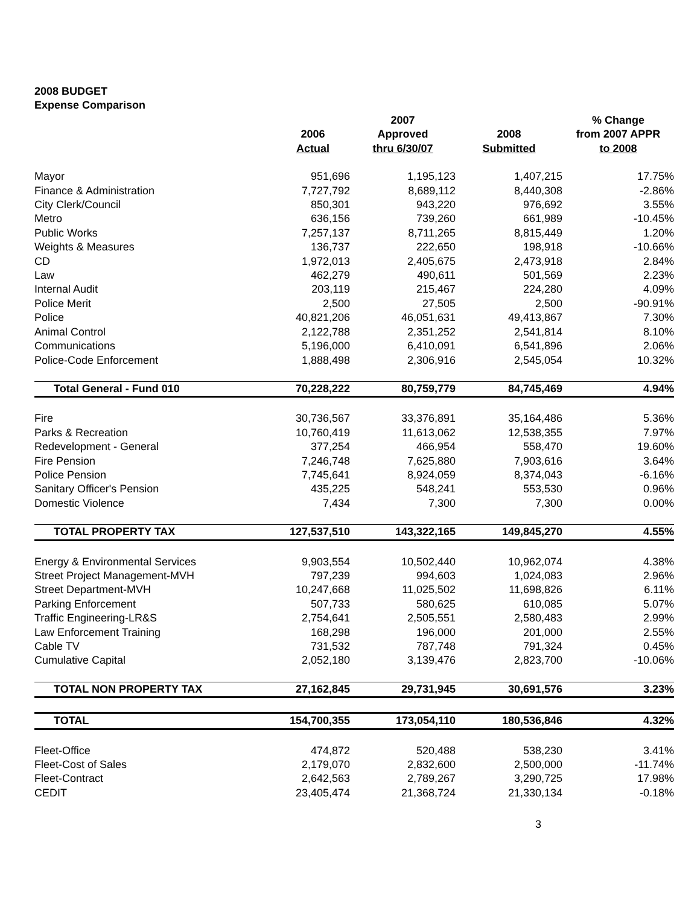2008 BUDGET
Expense Comparison
| | | 2007 | | % Change |
| --- | --- | --- | --- | --- |
| | 2006 | Approved | 2008 | from 2007 APPR |
| | Actual | thru 6/30/07 | Submitted | to 2008 |
| Mayor | 951,696 | 1,195,123 | 1,407,215 | 17.75% |
| Finance & Administration | 7,727,792 | 8,689,112 | 8,440,308 | -2.86% |
| City Clerk/Council | 850,301 | 943,220 | 976,692 | 3.55% |
| Metro | 636,156 | 739,260 | 661,989 | -10.45% |
| Public Works | 7,257,137 | 8,711,265 | 8,815,449 | 1.20% |
| Weights & Measures | 136,737 | 222,650 | 198,918 | -10.66% |
| CD | 1,972,013 | 2,405,675 | 2,473,918 | 2.84% |
| Law | 462,279 | 490,611 | 501,569 | 2.23% |
| Internal Audit | 203,119 | 215,467 | 224,280 | 4.09% |
| Police Merit | 2,500 | 27,505 | 2,500 | -90.91% |
| Police | 40,821,206 | 46,051,631 | 49,413,867 | 7.30% |
| Animal Control | 2,122,788 | 2,351,252 | 2,541,814 | 8.10% |
| Communications | 5,196,000 | 6,410,091 | 6,541,896 | 2.06% |
| Police-Code Enforcement | 1,888,498 | 2,306,916 | 2,545,054 | 10.32% |
| Total General - Fund 010 | 70,228,222 | 80,759,779 | 84,745,469 | 4.94% |
| Fire | 30,736,567 | 33,376,891 | 35,164,486 | 5.36% |
| Parks & Recreation | 10,760,419 | 11,613,062 | 12,538,355 | 7.97% |
| Redevelopment - General | 377,254 | 466,954 | 558,470 | 19.60% |
| Fire Pension | 7,246,748 | 7,625,880 | 7,903,616 | 3.64% |
| Police Pension | 7,745,641 | 8,924,059 | 8,374,043 | -6.16% |
| Sanitary Officer's Pension | 435,225 | 548,241 | 553,530 | 0.96% |
| Domestic Violence | 7,434 | 7,300 | 7,300 | 0.00% |
| TOTAL PROPERTY TAX | 127,537,510 | 143,322,165 | 149,845,270 | 4.55% |
| Energy & Environmental Services | 9,903,554 | 10,502,440 | 10,962,074 | 4.38% |
| Street Project Management-MVH | 797,239 | 994,603 | 1,024,083 | 2.96% |
| Street Department-MVH | 10,247,668 | 11,025,502 | 11,698,826 | 6.11% |
| Parking Enforcement | 507,733 | 580,625 | 610,085 | 5.07% |
| Traffic Engineering-LR&S | 2,754,641 | 2,505,551 | 2,580,483 | 2.99% |
| Law Enforcement Training | 168,298 | 196,000 | 201,000 | 2.55% |
| Cable TV | 731,532 | 787,748 | 791,324 | 0.45% |
| Cumulative Capital | 2,052,180 | 3,139,476 | 2,823,700 | -10.06% |
| TOTAL NON PROPERTY TAX | 27,162,845 | 29,731,945 | 30,691,576 | 3.23% |
| TOTAL | 154,700,355 | 173,054,110 | 180,536,846 | 4.32% |
| Fleet-Office | 474,872 | 520,488 | 538,230 | 3.41% |
| Fleet-Cost of Sales | 2,179,070 | 2,832,600 | 2,500,000 | -11.74% |
| Fleet-Contract | 2,642,563 | 2,789,267 | 3,290,725 | 17.98% |
| CEDIT | 23,405,474 | 21,368,724 | 21,330,134 | -0.18% |
3